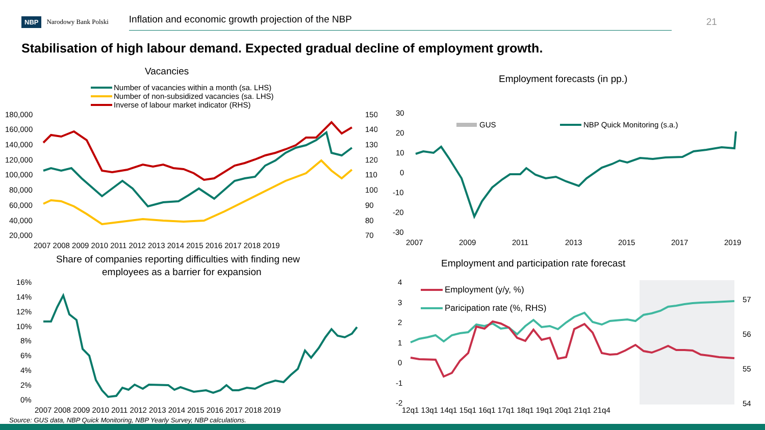NBP Narodowy Bank Polski Inflation and economic growth projection of the NBP 21
Stabilisation of high labour demand. Expected gradual decline of employment growth.
Vacancies
Number of vacancies within a month (sa. LHS)
Number of non-subsidized vacancies (sa. LHS)
Inverse of labour market indicator (RHS)
180,000
160,000
140,000
120,000
100,000
80,000
60,000
40,000
20,000
150
140
130
120
110
100
90
80
70
2007 2008 2009 2010 2011 2012 2013 2014 2015 2016 2017 2018 2019
Share of companies reporting difficulties with finding new
employees as a barrier for expansion
16%
14%
12%
10%
8%
6%
4%
2%
0%
2007 2008 2009 2010 2011 2012 2013 2014 2015 2016 2017 2018 2019
Employment forecasts (in pp.)
GUS
NBP Quick Monitoring (s.a.)
30
20
10
0
-10
-20
-30
2007
2009
2011
2013
2015
2017
2019
Employment and participation rate forecast
Employment (y/y, %)
Paricipation rate (%, RHS)
4
3
2
1
0
-1
-2
57
56
55
54
12q1 13q1 14q1 15q1 16q1 17q1 18q1 19q1 20q1 21q1 21q4
Source: GUS data, NBP Quick Monitoring, NBP Yearly Survey, NBP calculations.